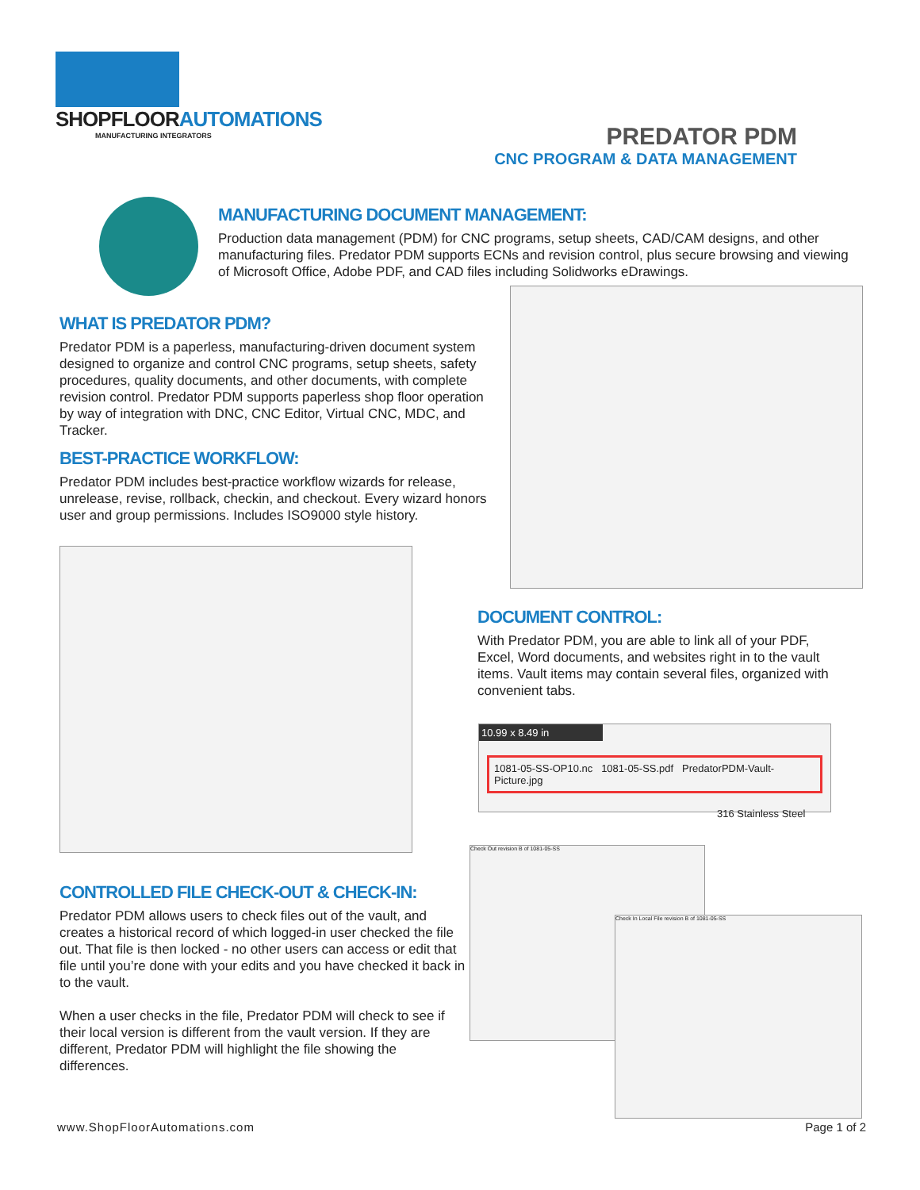SHOPFLOORAUTOMATIONS
MANUFACTURING INTEGRATORS
PREDATOR PDM
CNC PROGRAM & DATA MANAGEMENT
MANUFACTURING DOCUMENT MANAGEMENT:
Production data management (PDM) for CNC programs, setup sheets, CAD/CAM designs, and other manufacturing files. Predator PDM supports ECNs and revision control, plus secure browsing and viewing of Microsoft Office, Adobe PDF, and CAD files including Solidworks eDrawings.
WHAT IS PREDATOR PDM?
Predator PDM is a paperless, manufacturing-driven document system designed to organize and control CNC programs, setup sheets, safety procedures, quality documents, and other documents, with complete revision control. Predator PDM supports paperless shop floor operation by way of integration with DNC, CNC Editor, Virtual CNC, MDC, and Tracker.
BEST-PRACTICE WORKFLOW:
Predator PDM includes best-practice workflow wizards for release, unrelease, revise, rollback, checkin, and checkout. Every wizard honors user and group permissions. Includes ISO9000 style history.
DOCUMENT CONTROL:
With Predator PDM, you are able to link all of your PDF, Excel, Word documents, and websites right in to the vault items. Vault items may contain several files, organized with convenient tabs.
10.99 x 8.49 in
1081-05-SS-OP10.nc 1081-05-SS.pdf PredatorPDM-Vault-Picture.jpg
316 Stainless Steel
Check Out revision B of 1081-05-SS
Check In Local File revision B of 1081-05-SS
CONTROLLED FILE CHECK-OUT & CHECK-IN:
Predator PDM allows users to check files out of the vault, and creates a historical record of which logged-in user checked the file out. That file is then locked - no other users can access or edit that file until you’re done with your edits and you have checked it back in to the vault.
When a user checks in the file, Predator PDM will check to see if their local version is different from the vault version. If they are different, Predator PDM will highlight the file showing the differences.
www.ShopFloorAutomations.com Page 1 of 2